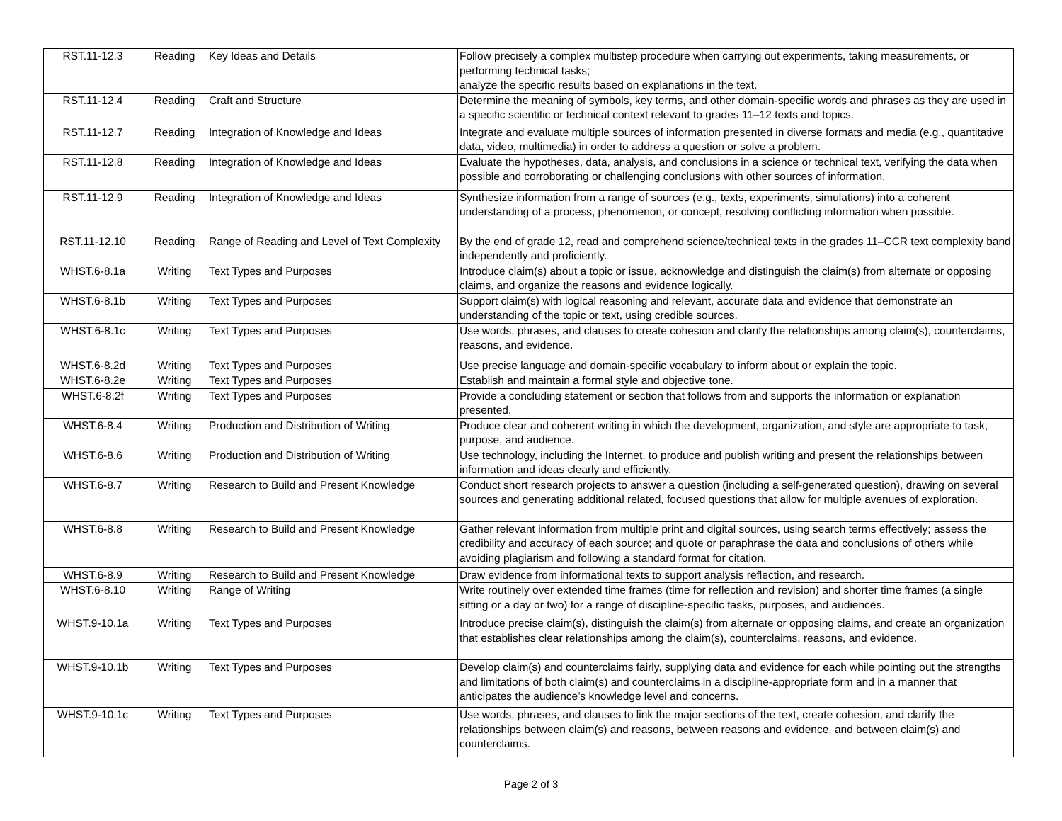| RST.11-12.3 | Reading | Key Ideas and Details | Follow precisely a complex multistep procedure when carrying out experiments, taking measurements, or performing technical tasks; analyze the specific results based on explanations in the text. |
| RST.11-12.4 | Reading | Craft and Structure | Determine the meaning of symbols, key terms, and other domain-specific words and phrases as they are used in a specific scientific or technical context relevant to grades 11–12 texts and topics. |
| RST.11-12.7 | Reading | Integration of Knowledge and Ideas | Integrate and evaluate multiple sources of information presented in diverse formats and media (e.g., quantitative data, video, multimedia) in order to address a question or solve a problem. |
| RST.11-12.8 | Reading | Integration of Knowledge and Ideas | Evaluate the hypotheses, data, analysis, and conclusions in a science or technical text, verifying the data when possible and corroborating or challenging conclusions with other sources of information. |
| RST.11-12.9 | Reading | Integration of Knowledge and Ideas | Synthesize information from a range of sources (e.g., texts, experiments, simulations) into a coherent understanding of a process, phenomenon, or concept, resolving conflicting information when possible. |
| RST.11-12.10 | Reading | Range of Reading and Level of Text Complexity | By the end of grade 12, read and comprehend science/technical texts in the grades 11–CCR text complexity band independently and proficiently. |
| WHST.6-8.1a | Writing | Text Types and Purposes | Introduce claim(s) about a topic or issue, acknowledge and distinguish the claim(s) from alternate or opposing claims, and organize the reasons and evidence logically. |
| WHST.6-8.1b | Writing | Text Types and Purposes | Support claim(s) with logical reasoning and relevant, accurate data and evidence that demonstrate an understanding of the topic or text, using credible sources. |
| WHST.6-8.1c | Writing | Text Types and Purposes | Use words, phrases, and clauses to create cohesion and clarify the relationships among claim(s), counterclaims, reasons, and evidence. |
| WHST.6-8.2d | Writing | Text Types and Purposes | Use precise language and domain-specific vocabulary to inform about or explain the topic. |
| WHST.6-8.2e | Writing | Text Types and Purposes | Establish and maintain a formal style and objective tone. |
| WHST.6-8.2f | Writing | Text Types and Purposes | Provide a concluding statement or section that follows from and supports the information or explanation presented. |
| WHST.6-8.4 | Writing | Production and Distribution of Writing | Produce clear and coherent writing in which the development, organization, and style are appropriate to task, purpose, and audience. |
| WHST.6-8.6 | Writing | Production and Distribution of Writing | Use technology, including the Internet, to produce and publish writing and present the relationships between information and ideas clearly and efficiently. |
| WHST.6-8.7 | Writing | Research to Build and Present Knowledge | Conduct short research projects to answer a question (including a self-generated question), drawing on several sources and generating additional related, focused questions that allow for multiple avenues of exploration. |
| WHST.6-8.8 | Writing | Research to Build and Present Knowledge | Gather relevant information from multiple print and digital sources, using search terms effectively; assess the credibility and accuracy of each source; and quote or paraphrase the data and conclusions of others while avoiding plagiarism and following a standard format for citation. |
| WHST.6-8.9 | Writing | Research to Build and Present Knowledge | Draw evidence from informational texts to support analysis reflection, and research. |
| WHST.6-8.10 | Writing | Range of Writing | Write routinely over extended time frames (time for reflection and revision) and shorter time frames (a single sitting or a day or two) for a range of discipline-specific tasks, purposes, and audiences. |
| WHST.9-10.1a | Writing | Text Types and Purposes | Introduce precise claim(s), distinguish the claim(s) from alternate or opposing claims, and create an organization that establishes clear relationships among the claim(s), counterclaims, reasons, and evidence. |
| WHST.9-10.1b | Writing | Text Types and Purposes | Develop claim(s) and counterclaims fairly, supplying data and evidence for each while pointing out the strengths and limitations of both claim(s) and counterclaims in a discipline-appropriate form and in a manner that anticipates the audience’s knowledge level and concerns. |
| WHST.9-10.1c | Writing | Text Types and Purposes | Use words, phrases, and clauses to link the major sections of the text, create cohesion, and clarify the relationships between claim(s) and reasons, between reasons and evidence, and between claim(s) and counterclaims. |
Page 2 of 3